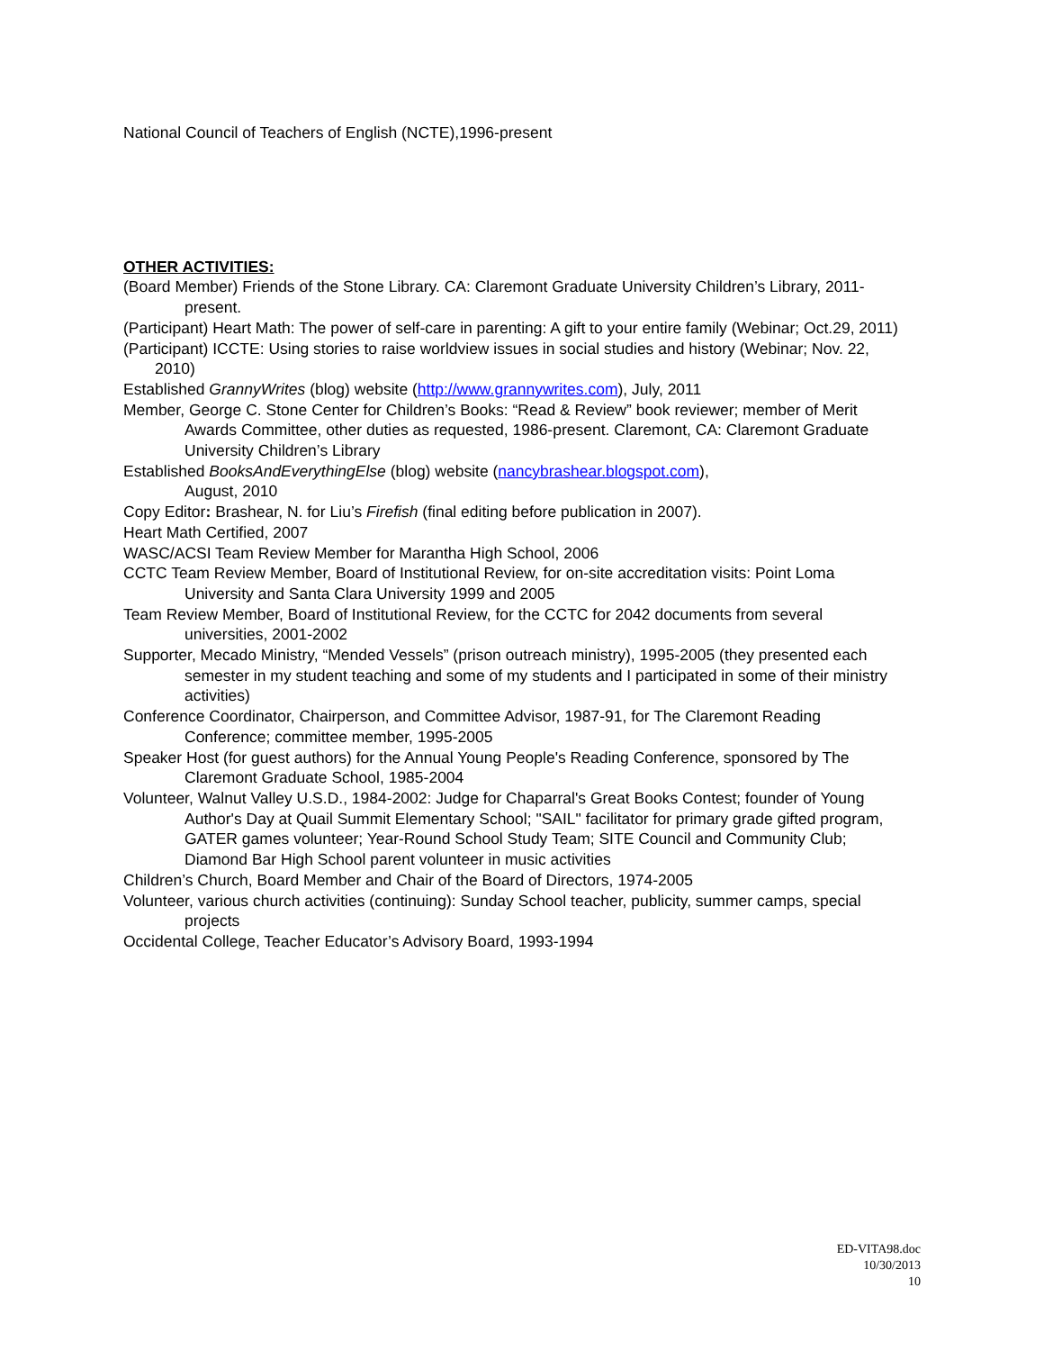National Council of Teachers of English (NCTE),1996-present
OTHER ACTIVITIES:
(Board Member) Friends of the Stone Library. CA: Claremont Graduate University Children’s Library, 2011-present.
(Participant) Heart Math: The power of self-care in parenting: A gift to your entire family (Webinar; Oct.29, 2011)
(Participant) ICCTE: Using stories to raise worldview issues in social studies and history (Webinar; Nov. 22, 2010)
Established GrannyWrites (blog) website (http://www.grannywrites.com), July, 2011
Member, George C. Stone Center for Children’s Books: “Read & Review” book reviewer; member of Merit Awards Committee, other duties as requested, 1986-present. Claremont, CA: Claremont Graduate University Children’s Library
Established BooksAndEverythingElse (blog) website (nancybrashear.blogspot.com),
August, 2010
Copy Editor: Brashear, N. for Liu’s Firefish (final editing before publication in 2007).
Heart Math Certified, 2007
WASC/ACSI Team Review Member for Marantha High School, 2006
CCTC Team Review Member, Board of Institutional Review, for on-site accreditation visits: Point Loma University and Santa Clara University 1999 and 2005
Team Review Member, Board of Institutional Review, for the CCTC for 2042 documents from several universities, 2001-2002
Supporter, Mecado Ministry, “Mended Vessels” (prison outreach ministry), 1995-2005 (they presented each semester in my student teaching and some of my students and I participated in some of their ministry activities)
Conference Coordinator, Chairperson, and Committee Advisor, 1987-91, for The Claremont Reading Conference; committee member, 1995-2005
Speaker Host (for guest authors) for the Annual Young People's Reading Conference, sponsored by The Claremont Graduate School, 1985-2004
Volunteer, Walnut Valley U.S.D., 1984-2002: Judge for Chaparral's Great Books Contest; founder of Young Author's Day at Quail Summit Elementary School; "SAIL" facilitator for primary grade gifted program, GATER games volunteer; Year-Round School Study Team; SITE Council and Community Club; Diamond Bar High School parent volunteer in music activities
Children’s Church, Board Member and Chair of the Board of Directors, 1974-2005
Volunteer, various church activities (continuing): Sunday School teacher, publicity, summer camps, special projects
Occidental College, Teacher Educator’s Advisory Board, 1993-1994
ED-VITA98.doc
10/30/2013
10